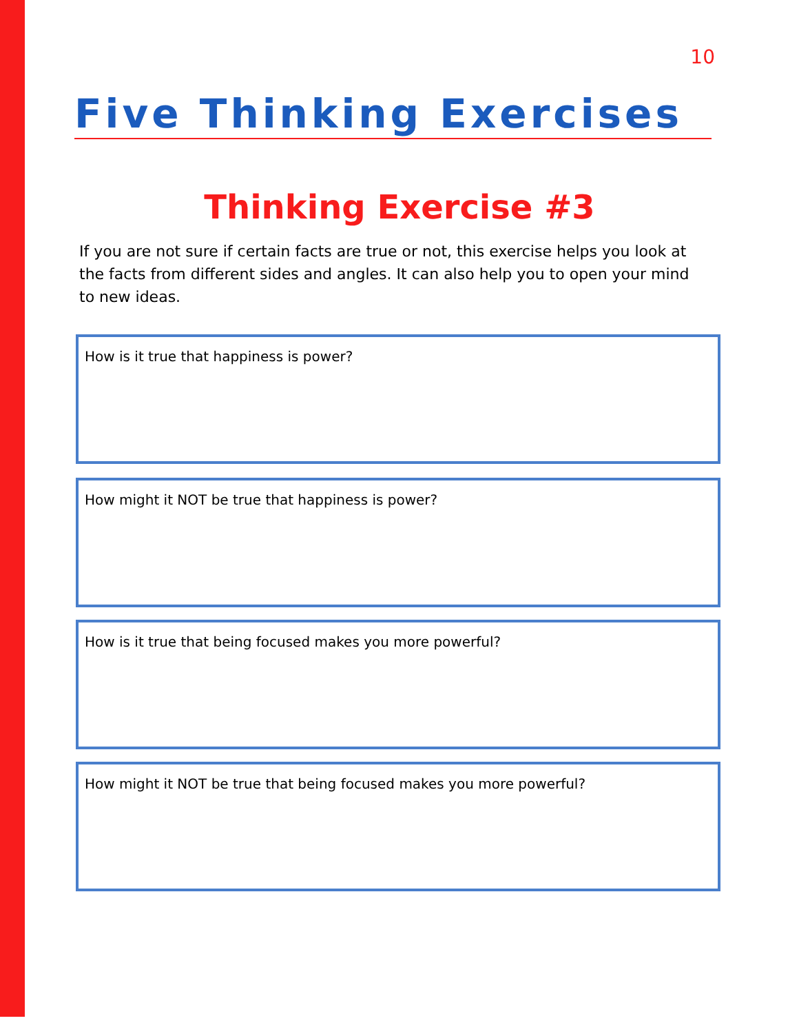10
Five Thinking Exercises
Thinking Exercise #3
If you are not sure if certain facts are true or not, this exercise helps you look at the facts from different sides and angles. It can also help you to open your mind to new ideas.
How is it true that happiness is power?
How might it NOT be true that happiness is power?
How is it true that being focused makes you more powerful?
How might it NOT be true that being focused makes you more powerful?